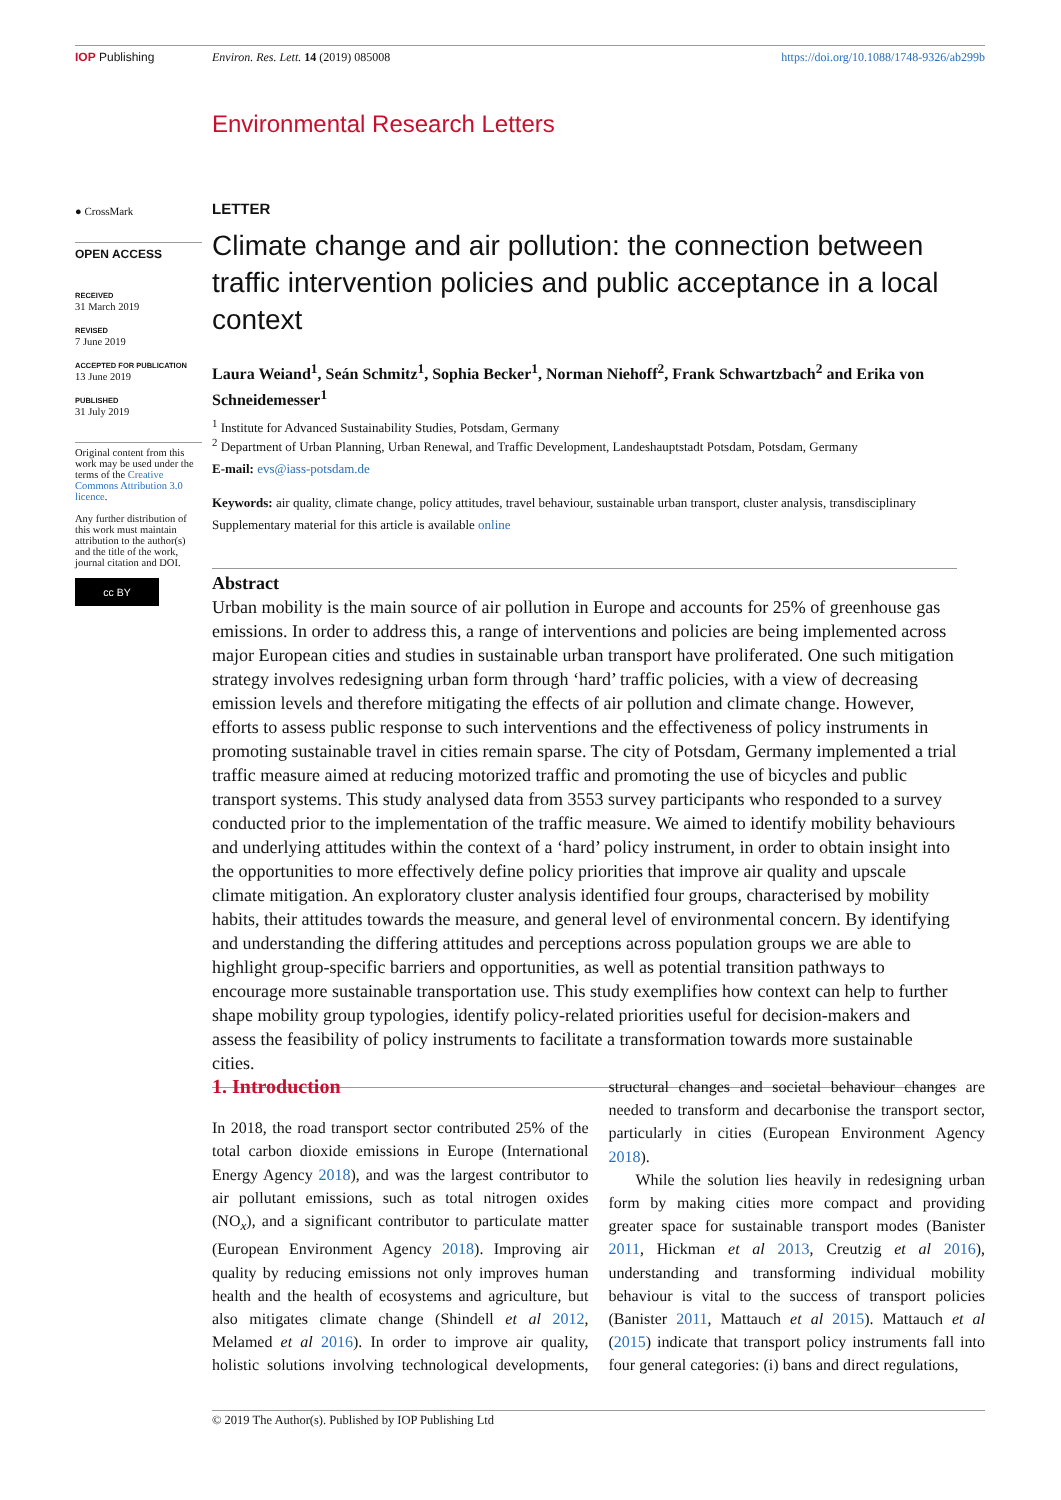IOP Publishing Environ. Res. Lett. 14 (2019) 085008 https://doi.org/10.1088/1748-9326/ab299b
Environmental Research Letters
● CrossMark
OPEN ACCESS
RECEIVED
31 March 2019
REVISED
7 June 2019
ACCEPTED FOR PUBLICATION
13 June 2019
PUBLISHED
31 July 2019
Original content from this work may be used under the terms of the Creative Commons Attribution 3.0 licence.
Any further distribution of this work must maintain attribution to the author(s) and the title of the work, journal citation and DOI.
cc BY
LETTER
Climate change and air pollution: the connection between traffic intervention policies and public acceptance in a local context
Laura Weiand<sup>1</sup>, Seán Schmitz<sup>1</sup>, Sophia Becker<sup>1</sup>, Norman Niehoff<sup>2</sup>, Frank Schwartzbach<sup>2</sup> and Erika von Schneidemesser<sup>1</sup>
<sup>1</sup> Institute for Advanced Sustainability Studies, Potsdam, Germany
<sup>2</sup> Department of Urban Planning, Urban Renewal, and Traffic Development, Landeshauptstadt Potsdam, Potsdam, Germany
E-mail: evs@iass-potsdam.de
Keywords: air quality, climate change, policy attitudes, travel behaviour, sustainable urban transport, cluster analysis, transdisciplinary
Supplementary material for this article is available online
Abstract
Urban mobility is the main source of air pollution in Europe and accounts for 25% of greenhouse gas emissions. In order to address this, a range of interventions and policies are being implemented across major European cities and studies in sustainable urban transport have proliferated. One such mitigation strategy involves redesigning urban form through ‘hard’ traffic policies, with a view of decreasing emission levels and therefore mitigating the effects of air pollution and climate change. However, efforts to assess public response to such interventions and the effectiveness of policy instruments in promoting sustainable travel in cities remain sparse. The city of Potsdam, Germany implemented a trial traffic measure aimed at reducing motorized traffic and promoting the use of bicycles and public transport systems. This study analysed data from 3553 survey participants who responded to a survey conducted prior to the implementation of the traffic measure. We aimed to identify mobility behaviours and underlying attitudes within the context of a ‘hard’ policy instrument, in order to obtain insight into the opportunities to more effectively define policy priorities that improve air quality and upscale climate mitigation. An exploratory cluster analysis identified four groups, characterised by mobility habits, their attitudes towards the measure, and general level of environmental concern. By identifying and understanding the differing attitudes and perceptions across population groups we are able to highlight group-specific barriers and opportunities, as well as potential transition pathways to encourage more sustainable transportation use. This study exemplifies how context can help to further shape mobility group typologies, identify policy-related priorities useful for decision-makers and assess the feasibility of policy instruments to facilitate a transformation towards more sustainable cities.
1. Introduction
In 2018, the road transport sector contributed 25% of the total carbon dioxide emissions in Europe (International Energy Agency 2018), and was the largest contributor to air pollutant emissions, such as total nitrogen oxides (NO<sub>x</sub>), and a significant contributor to particulate matter (European Environment Agency 2018). Improving air quality by reducing emissions not only improves human health and the health of ecosystems and agriculture, but also mitigates climate change (Shindell et al 2012, Melamed et al 2016). In order to improve air quality, holistic solutions involving technological developments, structural changes and societal behaviour changes are needed to transform and decarbonise the transport sector, particularly in cities (European Environment Agency 2018).
While the solution lies heavily in redesigning urban form by making cities more compact and providing greater space for sustainable transport modes (Banister 2011, Hickman et al 2013, Creutzig et al 2016), understanding and transforming individual mobility behaviour is vital to the success of transport policies (Banister 2011, Mattauch et al 2015). Mattauch et al (2015) indicate that transport policy instruments fall into four general categories: (i) bans and direct regulations,
© 2019 The Author(s). Published by IOP Publishing Ltd